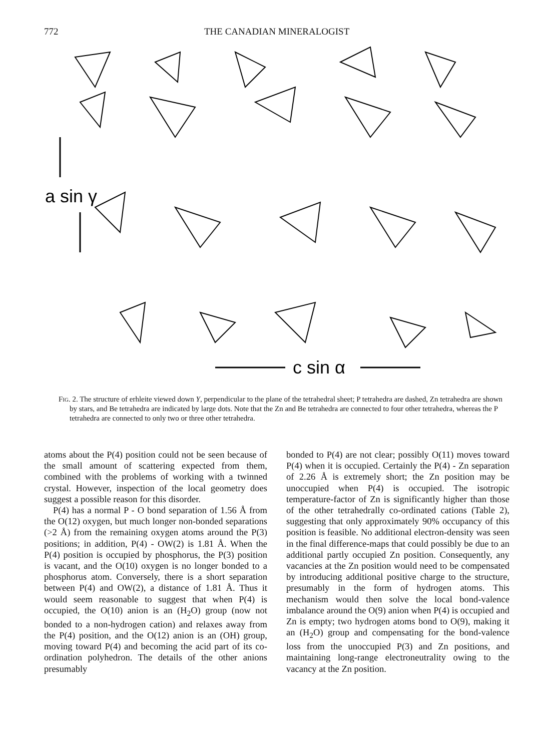772 THE CANADIAN MINERALOGIST
a sin γ
c sin α
Fig. 2. The structure of erhleite viewed down Y, perpendicular to the plane of the tetrahedral sheet; P tetrahedra are dashed, Zn tetrahedra are shown by stars, and Be tetrahedra are indicated by large dots. Note that the Zn and Be tetrahedra are connected to four other tetrahedra, whereas the P tetrahedra are connected to only two or three other tetrahedra.
atoms about the P(4) position could not be seen because of the small amount of scattering expected from them, combined with the problems of working with a twinned crystal. However, inspection of the local geometry does suggest a possible reason for this disorder.
P(4) has a normal P - O bond separation of 1.56 Å from the O(12) oxygen, but much longer non-bonded separations (>2 Å) from the remaining oxygen atoms around the P(3) positions; in addition, P(4) - OW(2) is 1.81 Å. When the P(4) position is occupied by phosphorus, the P(3) position is vacant, and the O(10) oxygen is no longer bonded to a phosphorus atom. Conversely, there is a short separation between P(4) and OW(2), a distance of 1.81 Å. Thus it would seem reasonable to suggest that when P(4) is occupied, the O(10) anion is an (H<sub>2</sub>O) group (now not bonded to a non-hydrogen cation) and relaxes away from the P(4) position, and the O(12) anion is an (OH) group, moving toward P(4) and becoming the acid part of its co-ordination polyhedron. The details of the other anions presumably
bonded to P(4) are not clear; possibly O(11) moves toward P(4) when it is occupied. Certainly the P(4) - Zn separation of 2.26 Å is extremely short; the Zn position may be unoccupied when P(4) is occupied. The isotropic temperature-factor of Zn is significantly higher than those of the other tetrahedrally co-ordinated cations (Table 2), suggesting that only approximately 90% occupancy of this position is feasible. No additional electron-density was seen in the final difference-maps that could possibly be due to an additional partly occupied Zn position. Consequently, any vacancies at the Zn position would need to be compensated by introducing additional positive charge to the structure, presumably in the form of hydrogen atoms. This mechanism would then solve the local bond-valence imbalance around the O(9) anion when P(4) is occupied and Zn is empty; two hydrogen atoms bond to O(9), making it an (H<sub>2</sub>O) group and compensating for the bond-valence loss from the unoccupied P(3) and Zn positions, and maintaining long-range electroneutrality owing to the vacancy at the Zn position.